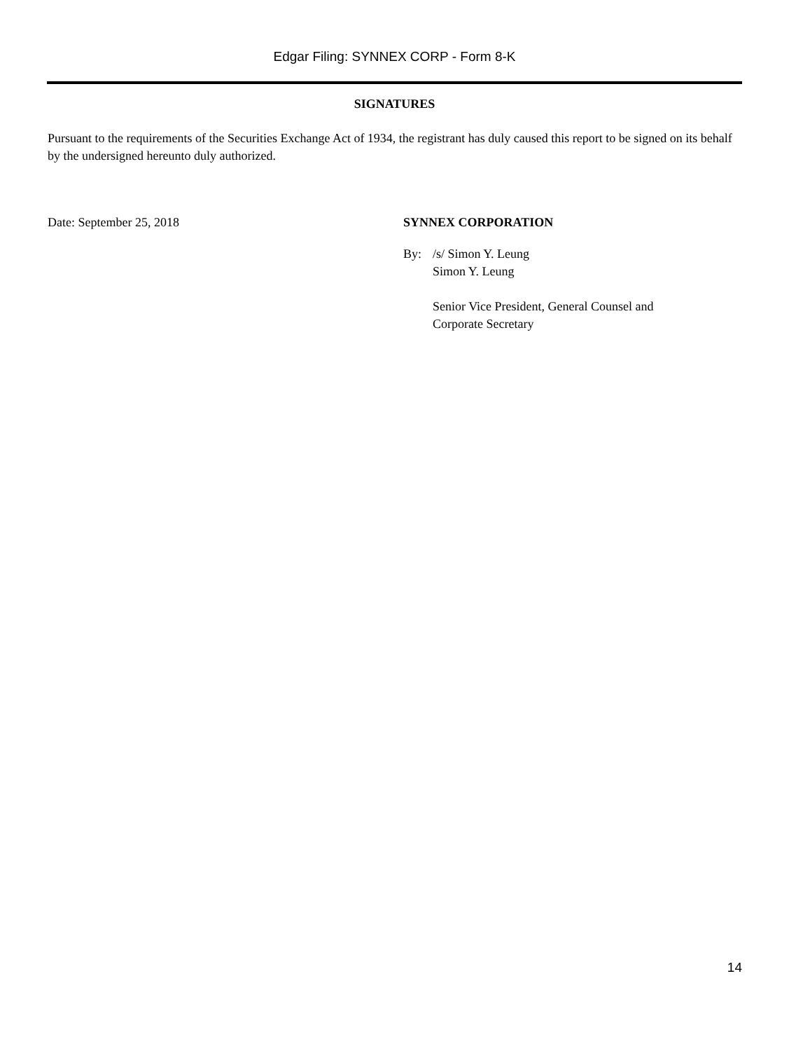Edgar Filing: SYNNEX CORP - Form 8-K
SIGNATURES
Pursuant to the requirements of the Securities Exchange Act of 1934, the registrant has duly caused this report to be signed on its behalf by the undersigned hereunto duly authorized.
Date: September 25, 2018 SYNNEX CORPORATION
By: /s/ Simon Y. Leung
Simon Y. Leung
Senior Vice President, General Counsel and
Corporate Secretary
14